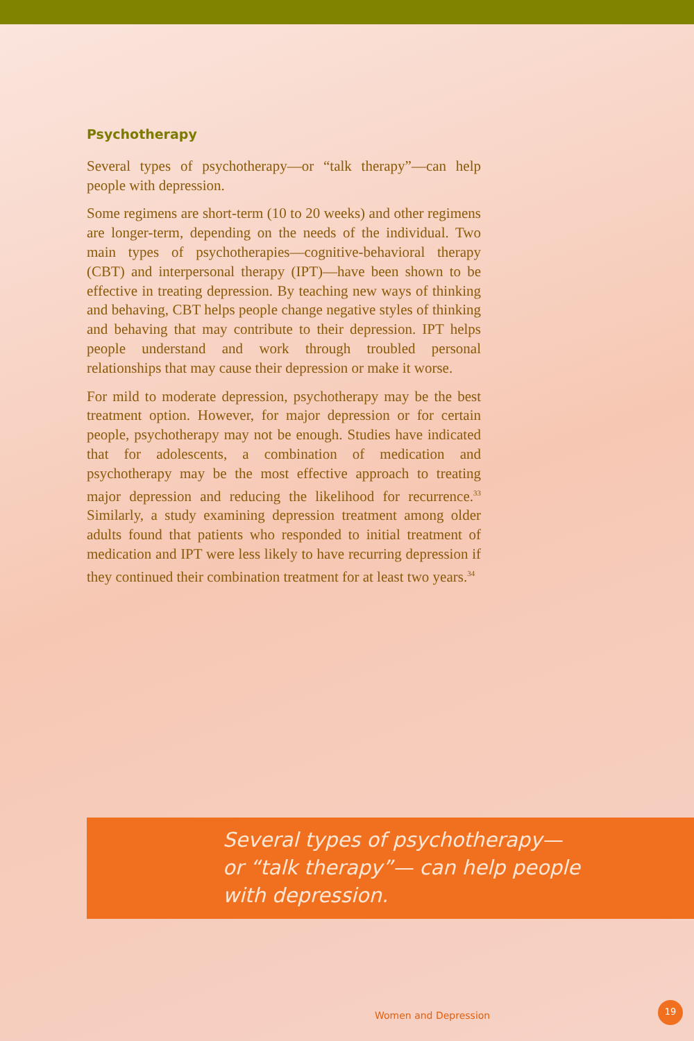Psychotherapy
Several types of psychotherapy—or “talk therapy”—can help people with depression.
Some regimens are short-term (10 to 20 weeks) and other regimens are longer-term, depending on the needs of the individual. Two main types of psychotherapies—cognitive-behavioral therapy (CBT) and interpersonal therapy (IPT)—have been shown to be effective in treating depression. By teaching new ways of thinking and behaving, CBT helps people change negative styles of thinking and behaving that may contribute to their depression. IPT helps people understand and work through troubled personal relationships that may cause their depression or make it worse.
For mild to moderate depression, psychotherapy may be the best treatment option. However, for major depression or for certain people, psychotherapy may not be enough. Studies have indicated that for adolescents, a combination of medication and psychotherapy may be the most effective approach to treating major depression and reducing the likelihood for recurrence.<sup>33</sup> Similarly, a study examining depression treatment among older adults found that patients who responded to initial treatment of medication and IPT were less likely to have recurring depression if they continued their combination treatment for at least two years.<sup>34</sup>
Several types of psychotherapy—
or “talk therapy”— can help people
with depression.
Women and Depression
19